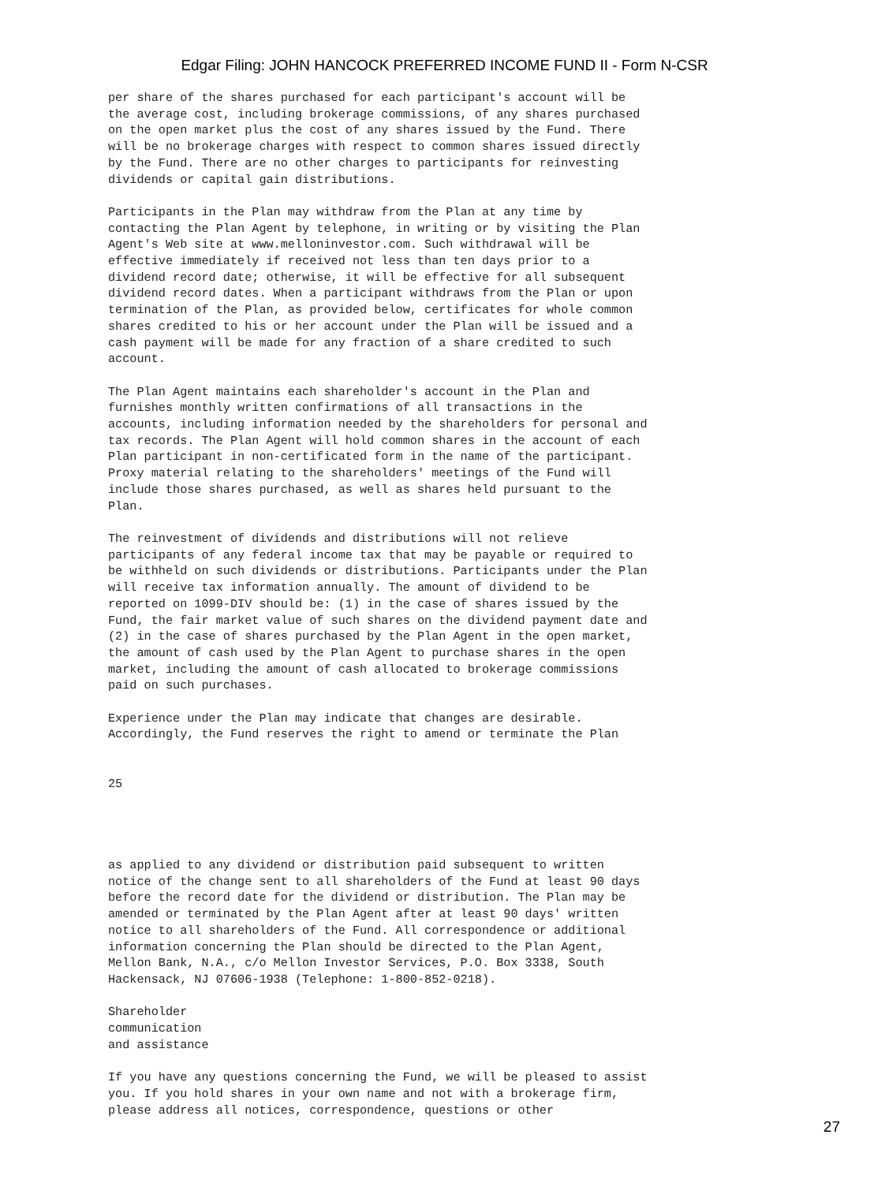Edgar Filing: JOHN HANCOCK PREFERRED INCOME FUND II - Form N-CSR
per share of the shares purchased for each participant's account will be
the average cost, including brokerage commissions, of any shares purchased
on the open market plus the cost of any shares issued by the Fund. There
will be no brokerage charges with respect to common shares issued directly
by the Fund. There are no other charges to participants for reinvesting
dividends or capital gain distributions.

Participants in the Plan may withdraw from the Plan at any time by
contacting the Plan Agent by telephone, in writing or by visiting the Plan
Agent's Web site at www.melloninvestor.com. Such withdrawal will be
effective immediately if received not less than ten days prior to a
dividend record date; otherwise, it will be effective for all subsequent
dividend record dates. When a participant withdraws from the Plan or upon
termination of the Plan, as provided below, certificates for whole common
shares credited to his or her account under the Plan will be issued and a
cash payment will be made for any fraction of a share credited to such
account.

The Plan Agent maintains each shareholder's account in the Plan and
furnishes monthly written confirmations of all transactions in the
accounts, including information needed by the shareholders for personal and
tax records. The Plan Agent will hold common shares in the account of each
Plan participant in non-certificated form in the name of the participant.
Proxy material relating to the shareholders' meetings of the Fund will
include those shares purchased, as well as shares held pursuant to the
Plan.

The reinvestment of dividends and distributions will not relieve
participants of any federal income tax that may be payable or required to
be withheld on such dividends or distributions. Participants under the Plan
will receive tax information annually. The amount of dividend to be
reported on 1099-DIV should be: (1) in the case of shares issued by the
Fund, the fair market value of such shares on the dividend payment date and
(2) in the case of shares purchased by the Plan Agent in the open market,
the amount of cash used by the Plan Agent to purchase shares in the open
market, including the amount of cash allocated to brokerage commissions
paid on such purchases.

Experience under the Plan may indicate that changes are desirable.
Accordingly, the Fund reserves the right to amend or terminate the Plan


25




as applied to any dividend or distribution paid subsequent to written
notice of the change sent to all shareholders of the Fund at least 90 days
before the record date for the dividend or distribution. The Plan may be
amended or terminated by the Plan Agent after at least 90 days' written
notice to all shareholders of the Fund. All correspondence or additional
information concerning the Plan should be directed to the Plan Agent,
Mellon Bank, N.A., c/o Mellon Investor Services, P.O. Box 3338, South
Hackensack, NJ 07606-1938 (Telephone: 1-800-852-0218).

Shareholder
communication
and assistance

If you have any questions concerning the Fund, we will be pleased to assist
you. If you hold shares in your own name and not with a brokerage firm,
please address all notices, correspondence, questions or other
27